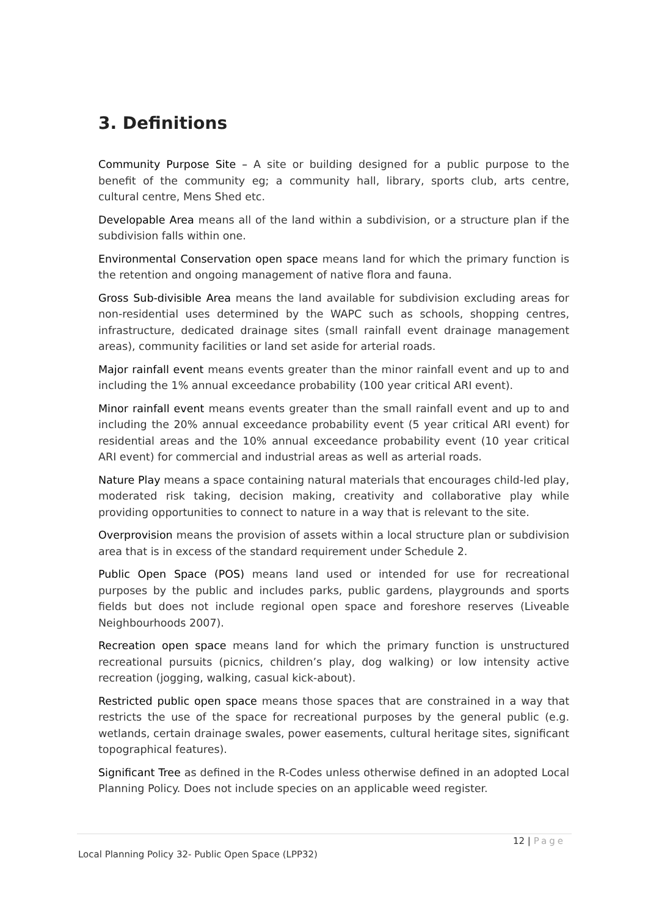3. Definitions
Community Purpose Site – A site or building designed for a public purpose to the benefit of the community eg; a community hall, library, sports club, arts centre, cultural centre, Mens Shed etc.
Developable Area means all of the land within a subdivision, or a structure plan if the subdivision falls within one.
Environmental Conservation open space means land for which the primary function is the retention and ongoing management of native flora and fauna.
Gross Sub-divisible Area means the land available for subdivision excluding areas for non-residential uses determined by the WAPC such as schools, shopping centres, infrastructure, dedicated drainage sites (small rainfall event drainage management areas), community facilities or land set aside for arterial roads.
Major rainfall event means events greater than the minor rainfall event and up to and including the 1% annual exceedance probability (100 year critical ARI event).
Minor rainfall event means events greater than the small rainfall event and up to and including the 20% annual exceedance probability event (5 year critical ARI event) for residential areas and the 10% annual exceedance probability event (10 year critical ARI event) for commercial and industrial areas as well as arterial roads.
Nature Play means a space containing natural materials that encourages child-led play, moderated risk taking, decision making, creativity and collaborative play while providing opportunities to connect to nature in a way that is relevant to the site.
Overprovision means the provision of assets within a local structure plan or subdivision area that is in excess of the standard requirement under Schedule 2.
Public Open Space (POS) means land used or intended for use for recreational purposes by the public and includes parks, public gardens, playgrounds and sports fields but does not include regional open space and foreshore reserves (Liveable Neighbourhoods 2007).
Recreation open space means land for which the primary function is unstructured recreational pursuits (picnics, children’s play, dog walking) or low intensity active recreation (jogging, walking, casual kick-about).
Restricted public open space means those spaces that are constrained in a way that restricts the use of the space for recreational purposes by the general public (e.g. wetlands, certain drainage swales, power easements, cultural heritage sites, significant topographical features).
Significant Tree as defined in the R-Codes unless otherwise defined in an adopted Local Planning Policy. Does not include species on an applicable weed register.
12 | Page
Local Planning Policy 32- Public Open Space (LPP32)